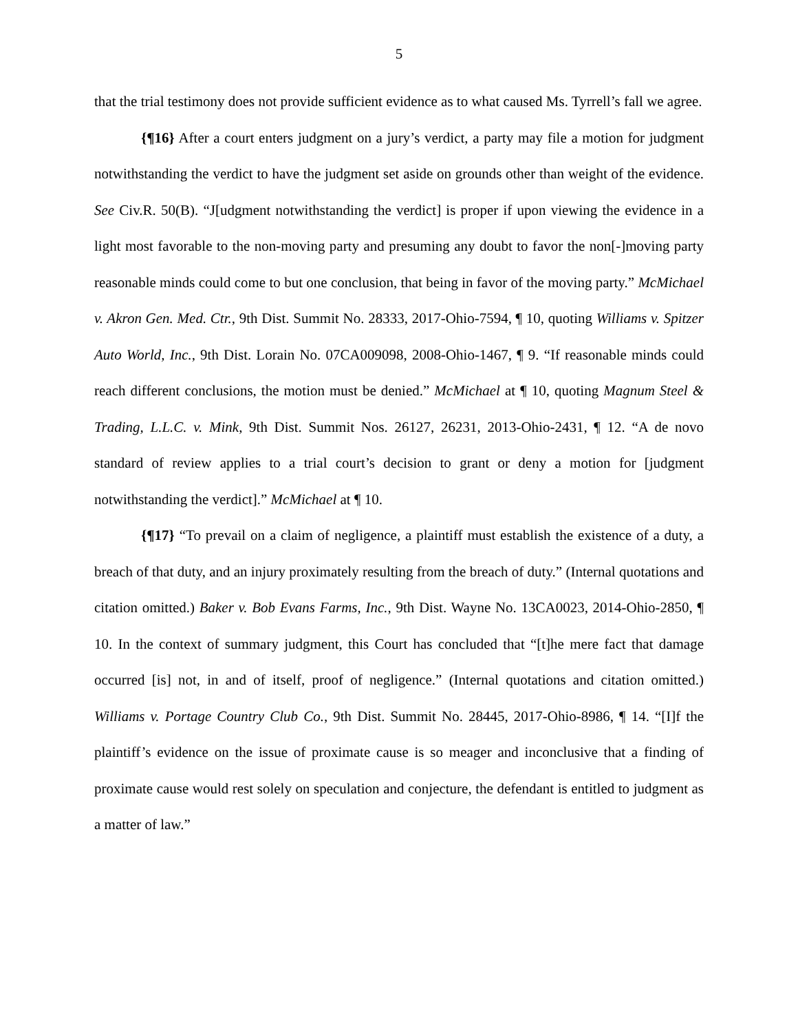5
that the trial testimony does not provide sufficient evidence as to what caused Ms. Tyrrell’s fall we agree.
{¶16} After a court enters judgment on a jury’s verdict, a party may file a motion for judgment notwithstanding the verdict to have the judgment set aside on grounds other than weight of the evidence. See Civ.R. 50(B). “J[udgment notwithstanding the verdict] is proper if upon viewing the evidence in a light most favorable to the non-moving party and presuming any doubt to favor the non[-]moving party reasonable minds could come to but one conclusion, that being in favor of the moving party.” McMichael v. Akron Gen. Med. Ctr., 9th Dist. Summit No. 28333, 2017-Ohio-7594, ¶ 10, quoting Williams v. Spitzer Auto World, Inc., 9th Dist. Lorain No. 07CA009098, 2008-Ohio-1467, ¶ 9. “If reasonable minds could reach different conclusions, the motion must be denied.” McMichael at ¶ 10, quoting Magnum Steel & Trading, L.L.C. v. Mink, 9th Dist. Summit Nos. 26127, 26231, 2013-Ohio-2431, ¶ 12. “A de novo standard of review applies to a trial court’s decision to grant or deny a motion for [judgment notwithstanding the verdict].” McMichael at ¶ 10.
{¶17} “To prevail on a claim of negligence, a plaintiff must establish the existence of a duty, a breach of that duty, and an injury proximately resulting from the breach of duty.” (Internal quotations and citation omitted.) Baker v. Bob Evans Farms, Inc., 9th Dist. Wayne No. 13CA0023, 2014-Ohio-2850, ¶ 10. In the context of summary judgment, this Court has concluded that “[t]he mere fact that damage occurred [is] not, in and of itself, proof of negligence.” (Internal quotations and citation omitted.) Williams v. Portage Country Club Co., 9th Dist. Summit No. 28445, 2017-Ohio-8986, ¶ 14. “[I]f the plaintiff’s evidence on the issue of proximate cause is so meager and inconclusive that a finding of proximate cause would rest solely on speculation and conjecture, the defendant is entitled to judgment as a matter of law.”